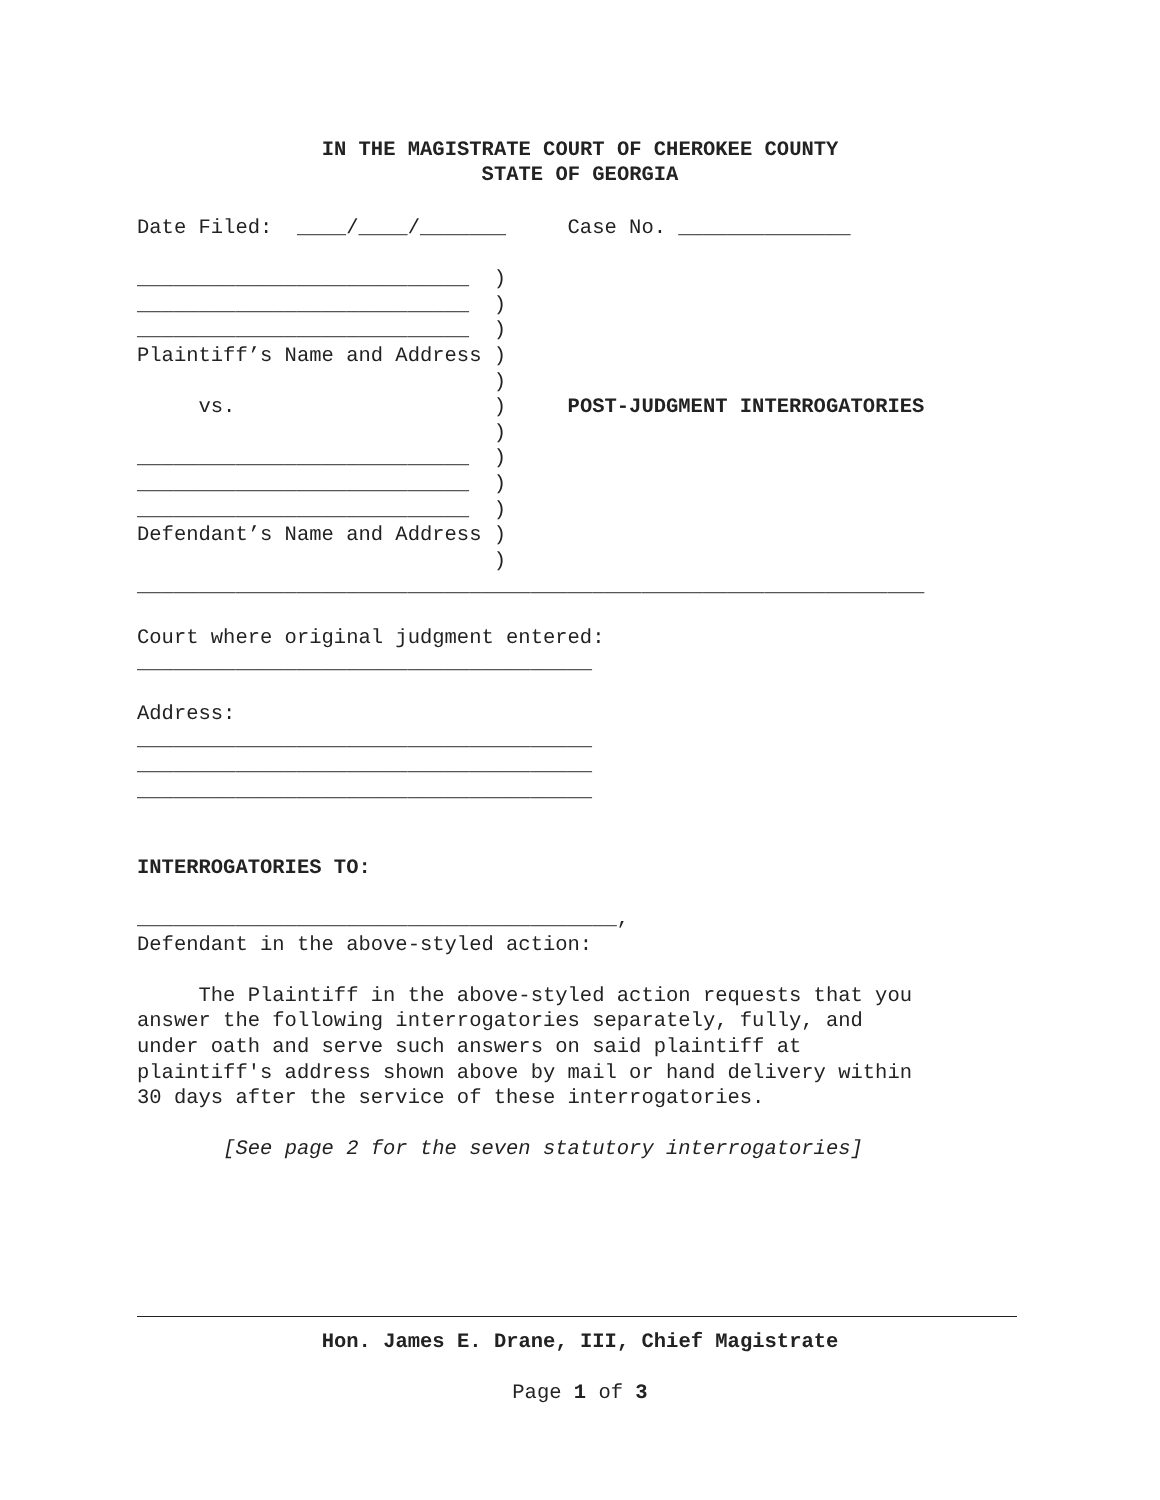IN THE MAGISTRATE COURT OF CHEROKEE COUNTY
STATE OF GEORGIA
Date Filed:  ____/____/_______     Case No. ______________

___________________________  )
___________________________  )
___________________________  )
Plaintiff’s Name and Address )
                             )
     vs.                     )     POST-JUDGMENT INTERROGATORIES
                             )
___________________________  )
___________________________  )
___________________________  )
Defendant’s Name and Address )
                             )
________________________________________________________________

Court where original judgment entered:
_____________________________________

Address:
_____________________________________
_____________________________________
_____________________________________


INTERROGATORIES TO:

_______________________________________,
Defendant in the above-styled action:

     The Plaintiff in the above-styled action requests that you
answer the following interrogatories separately, fully, and
under oath and serve such answers on said plaintiff at
plaintiff's address shown above by mail or hand delivery within
30 days after the service of these interrogatories.

       [See page 2 for the seven statutory interrogatories]
Hon. James E. Drane, III, Chief Magistrate
Page 1 of 3